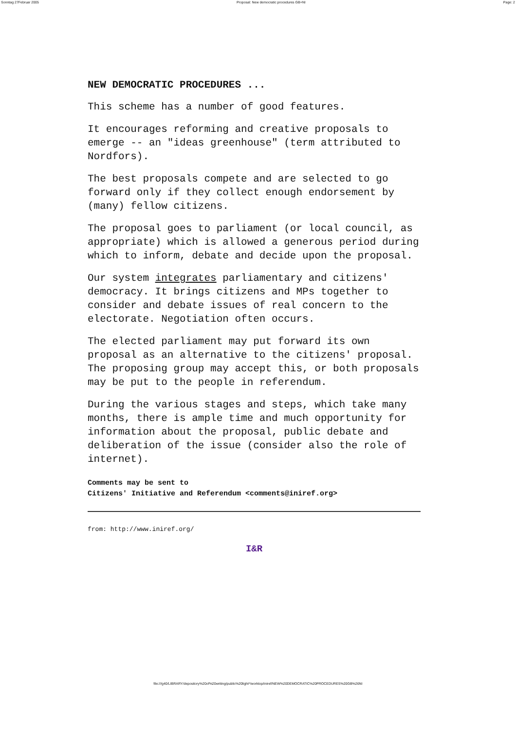Sonntag 27Februar 2005 Proposal: New democratic procedures GB+NI Page: 2
NEW DEMOCRATIC PROCEDURES ...
This scheme has a number of good features.
It encourages reforming and creative proposals to emerge -- an "ideas greenhouse" (term attributed to Nordfors).
The best proposals compete and are selected to go forward only if they collect enough endorsement by (many) fellow citizens.
The proposal goes to parliament (or local council, as appropriate) which is allowed a generous period during which to inform, debate and decide upon the proposal.
Our system integrates parliamentary and citizens' democracy. It brings citizens and MPs together to consider and debate issues of real concern to the electorate. Negotiation often occurs.
The elected parliament may put forward its own proposal as an alternative to the citizens' proposal. The proposing group may accept this, or both proposals may be put to the people in referendum.
During the various stages and steps, which take many months, there is ample time and much opportunity for information about the proposal, public debate and deliberation of the issue (consider also the role of internet).
Comments may be sent to
Citizens' Initiative and Referendum <comments@iniref.org>
from: http://www.iniref.org/
I&R
file:///g40/LIBRARY/depository%20of%20writing/public%20light*/worktop/iniref/NEW%20DEMOCRATIC%20PROCEDURES%20GB%26NI